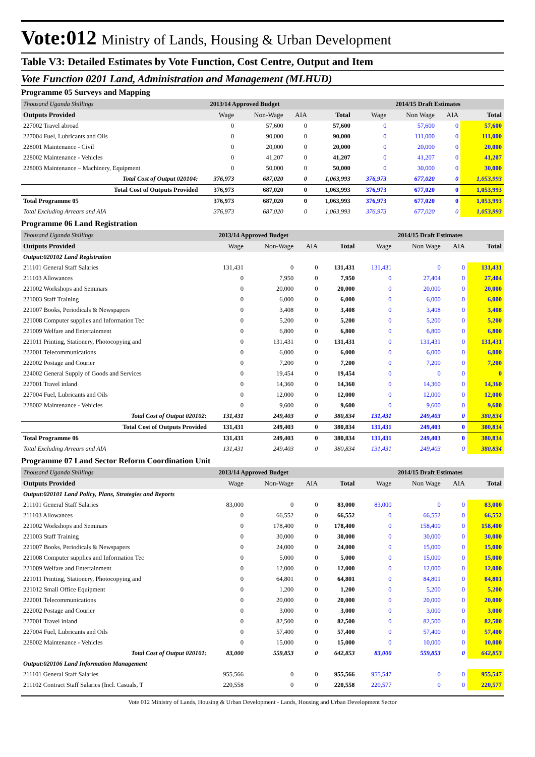Vote:012 Ministry of Lands, Housing & Urban Development
Table V3: Detailed Estimates by Vote Function, Cost Centre, Output and Item
Vote Function 0201 Land, Administration and Management (MLHUD)
Programme 05 Surveys and Mapping
| Thousand Uganda Shillings | 2013/14 Approved Budget | | | | 2014/15 Draft Estimates | | | |
| Outputs Provided | Wage | Non-Wage | AIA | Total | Wage | Non Wage | AIA | Total |
| 227002 Travel abroad | 0 | 57,600 | 0 | 57,600 | 0 | 57,600 | 0 | 57,600 |
| 227004 Fuel, Lubricants and Oils | 0 | 90,000 | 0 | 90,000 | 0 | 111,000 | 0 | 111,000 |
| 228001 Maintenance - Civil | 0 | 20,000 | 0 | 20,000 | 0 | 20,000 | 0 | 20,000 |
| 228002 Maintenance - Vehicles | 0 | 41,207 | 0 | 41,207 | 0 | 41,207 | 0 | 41,207 |
| 228003 Maintenance – Machinery, Equipment | 0 | 50,000 | 0 | 50,000 | 0 | 30,000 | 0 | 30,000 |
| Total Cost of Output 020104: | 376,973 | 687,020 | 0 | 1,063,993 | 376,973 | 677,020 | 0 | 1,053,993 |
| Total Cost of Outputs Provided | 376,973 | 687,020 | 0 | 1,063,993 | 376,973 | 677,020 | 0 | 1,053,993 |
| Total Programme 05 | 376,973 | 687,020 | 0 | 1,063,993 | 376,973 | 677,020 | 0 | 1,053,993 |
| Total Excluding Arrears and AIA | 376,973 | 687,020 | 0 | 1,063,993 | 376,973 | 677,020 | 0 | 1,053,993 |
Programme 06 Land Registration
| Thousand Uganda Shillings | 2013/14 Approved Budget | | | | 2014/15 Draft Estimates | | | |
| Outputs Provided | Wage | Non-Wage | AIA | Total | Wage | Non Wage | AIA | Total |
| Output:020102 Land Registration | | | | | | | | |
| 211101 General Staff Salaries | 131,431 | 0 | 0 | 131,431 | 131,431 | 0 | 0 | 131,431 |
| 211103 Allowances | 0 | 7,950 | 0 | 7,950 | 0 | 27,404 | 0 | 27,404 |
| 221002 Workshops and Seminars | 0 | 20,000 | 0 | 20,000 | 0 | 20,000 | 0 | 20,000 |
| 221003 Staff Training | 0 | 6,000 | 0 | 6,000 | 0 | 6,000 | 0 | 6,000 |
| 221007 Books, Periodicals & Newspapers | 0 | 3,408 | 0 | 3,408 | 0 | 3,408 | 0 | 3,408 |
| 221008 Computer supplies and Information Tec | 0 | 5,200 | 0 | 5,200 | 0 | 5,200 | 0 | 5,200 |
| 221009 Welfare and Entertainment | 0 | 6,800 | 0 | 6,800 | 0 | 6,800 | 0 | 6,800 |
| 221011 Printing, Stationery, Photocopying and | 0 | 131,431 | 0 | 131,431 | 0 | 131,431 | 0 | 131,431 |
| 222001 Telecommunications | 0 | 6,000 | 0 | 6,000 | 0 | 6,000 | 0 | 6,000 |
| 222002 Postage and Courier | 0 | 7,200 | 0 | 7,200 | 0 | 7,200 | 0 | 7,200 |
| 224002 General Supply of Goods and Services | 0 | 19,454 | 0 | 19,454 | 0 | 0 | 0 | 0 |
| 227001 Travel inland | 0 | 14,360 | 0 | 14,360 | 0 | 14,360 | 0 | 14,360 |
| 227004 Fuel, Lubricants and Oils | 0 | 12,000 | 0 | 12,000 | 0 | 12,000 | 0 | 12,000 |
| 228002 Maintenance - Vehicles | 0 | 9,600 | 0 | 9,600 | 0 | 9,600 | 0 | 9,600 |
| Total Cost of Output 020102: | 131,431 | 249,403 | 0 | 380,834 | 131,431 | 249,403 | 0 | 380,834 |
| Total Cost of Outputs Provided | 131,431 | 249,403 | 0 | 380,834 | 131,431 | 249,403 | 0 | 380,834 |
| Total Programme 06 | 131,431 | 249,403 | 0 | 380,834 | 131,431 | 249,403 | 0 | 380,834 |
| Total Excluding Arrears and AIA | 131,431 | 249,403 | 0 | 380,834 | 131,431 | 249,403 | 0 | 380,834 |
Programme 07 Land Sector Reform Coordination Unit
| Thousand Uganda Shillings | 2013/14 Approved Budget | | | | 2014/15 Draft Estimates | | | |
| Outputs Provided | Wage | Non-Wage | AIA | Total | Wage | Non Wage | AIA | Total |
| Output:020101 Land Policy, Plans, Strategies and Reports | | | | | | | | |
| 211101 General Staff Salaries | 83,000 | 0 | 0 | 83,000 | 83,000 | 0 | 0 | 83,000 |
| 211103 Allowances | 0 | 66,552 | 0 | 66,552 | 0 | 66,552 | 0 | 66,552 |
| 221002 Workshops and Seminars | 0 | 178,400 | 0 | 178,400 | 0 | 158,400 | 0 | 158,400 |
| 221003 Staff Training | 0 | 30,000 | 0 | 30,000 | 0 | 30,000 | 0 | 30,000 |
| 221007 Books, Periodicals & Newspapers | 0 | 24,000 | 0 | 24,000 | 0 | 15,000 | 0 | 15,000 |
| 221008 Computer supplies and Information Tec | 0 | 5,000 | 0 | 5,000 | 0 | 15,000 | 0 | 15,000 |
| 221009 Welfare and Entertainment | 0 | 12,000 | 0 | 12,000 | 0 | 12,000 | 0 | 12,000 |
| 221011 Printing, Stationery, Photocopying and | 0 | 64,801 | 0 | 64,801 | 0 | 84,801 | 0 | 84,801 |
| 221012 Small Office Equipment | 0 | 1,200 | 0 | 1,200 | 0 | 5,200 | 0 | 5,200 |
| 222001 Telecommunications | 0 | 20,000 | 0 | 20,000 | 0 | 20,000 | 0 | 20,000 |
| 222002 Postage and Courier | 0 | 3,000 | 0 | 3,000 | 0 | 3,000 | 0 | 3,000 |
| 227001 Travel inland | 0 | 82,500 | 0 | 82,500 | 0 | 82,500 | 0 | 82,500 |
| 227004 Fuel, Lubricants and Oils | 0 | 57,400 | 0 | 57,400 | 0 | 57,400 | 0 | 57,400 |
| 228002 Maintenance - Vehicles | 0 | 15,000 | 0 | 15,000 | 0 | 10,000 | 0 | 10,000 |
| Total Cost of Output 020101: | 83,000 | 559,853 | 0 | 642,853 | 83,000 | 559,853 | 0 | 642,853 |
| Output:020106 Land Information Management | | | | | | | | |
| 211101 General Staff Salaries | 955,566 | 0 | 0 | 955,566 | 955,547 | 0 | 0 | 955,547 |
| 211102 Contract Staff Salaries (Incl. Casuals, T | 220,558 | 0 | 0 | 220,558 | 220,577 | 0 | 0 | 220,577 |
Vote 012 Ministry of Lands, Housing & Urban Development - Lands, Housing and Urban Development Sector